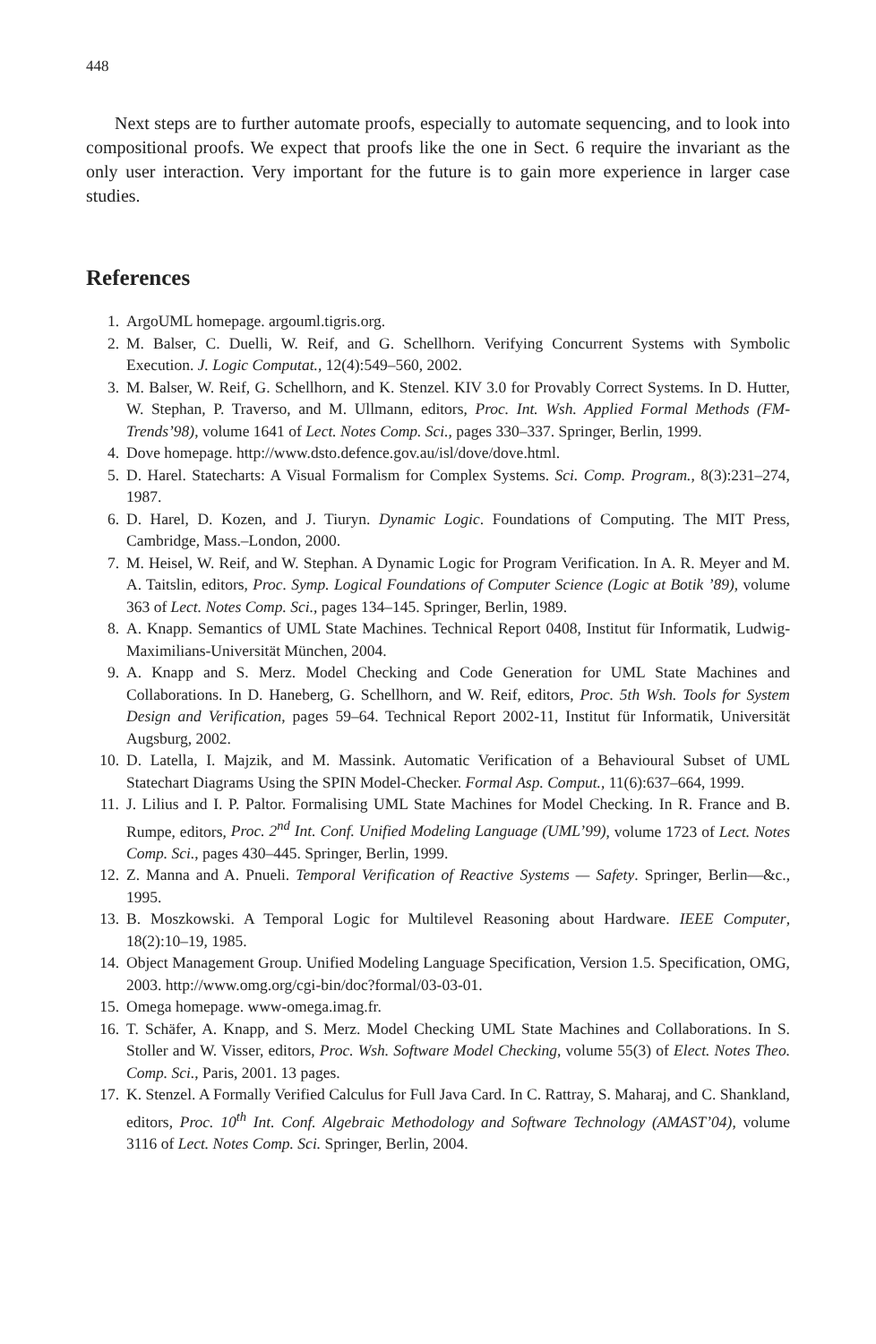448
Next steps are to further automate proofs, especially to automate sequencing, and to look into compositional proofs. We expect that proofs like the one in Sect. 6 require the invariant as the only user interaction. Very important for the future is to gain more experience in larger case studies.
References
1. ArgoUML homepage. argouml.tigris.org.
2. M. Balser, C. Duelli, W. Reif, and G. Schellhorn. Verifying Concurrent Systems with Symbolic Execution. J. Logic Computat., 12(4):549–560, 2002.
3. M. Balser, W. Reif, G. Schellhorn, and K. Stenzel. KIV 3.0 for Provably Correct Systems. In D. Hutter, W. Stephan, P. Traverso, and M. Ullmann, editors, Proc. Int. Wsh. Applied Formal Methods (FM-Trends’98), volume 1641 of Lect. Notes Comp. Sci., pages 330–337. Springer, Berlin, 1999.
4. Dove homepage. http://www.dsto.defence.gov.au/isl/dove/dove.html.
5. D. Harel. Statecharts: A Visual Formalism for Complex Systems. Sci. Comp. Program., 8(3):231–274, 1987.
6. D. Harel, D. Kozen, and J. Tiuryn. Dynamic Logic. Foundations of Computing. The MIT Press, Cambridge, Mass.–London, 2000.
7. M. Heisel, W. Reif, and W. Stephan. A Dynamic Logic for Program Verification. In A. R. Meyer and M. A. Taitslin, editors, Proc. Symp. Logical Foundations of Computer Science (Logic at Botik ’89), volume 363 of Lect. Notes Comp. Sci., pages 134–145. Springer, Berlin, 1989.
8. A. Knapp. Semantics of UML State Machines. Technical Report 0408, Institut für Informatik, Ludwig-Maximilians-Universität München, 2004.
9. A. Knapp and S. Merz. Model Checking and Code Generation for UML State Machines and Collaborations. In D. Haneberg, G. Schellhorn, and W. Reif, editors, Proc. 5th Wsh. Tools for System Design and Verification, pages 59–64. Technical Report 2002-11, Institut für Informatik, Universität Augsburg, 2002.
10. D. Latella, I. Majzik, and M. Massink. Automatic Verification of a Behavioural Subset of UML Statechart Diagrams Using the SPIN Model-Checker. Formal Asp. Comput., 11(6):637–664, 1999.
11. J. Lilius and I. P. Paltor. Formalising UML State Machines for Model Checking. In R. France and B. Rumpe, editors, Proc. 2<sup>nd</sup> Int. Conf. Unified Modeling Language (UML’99), volume 1723 of Lect. Notes Comp. Sci., pages 430–445. Springer, Berlin, 1999.
12. Z. Manna and A. Pnueli. Temporal Verification of Reactive Systems — Safety. Springer, Berlin—&c., 1995.
13. B. Moszkowski. A Temporal Logic for Multilevel Reasoning about Hardware. IEEE Computer, 18(2):10–19, 1985.
14. Object Management Group. Unified Modeling Language Specification, Version 1.5. Specification, OMG, 2003. http://www.omg.org/cgi-bin/doc?formal/03-03-01.
15. Omega homepage. www-omega.imag.fr.
16. T. Schäfer, A. Knapp, and S. Merz. Model Checking UML State Machines and Collaborations. In S. Stoller and W. Visser, editors, Proc. Wsh. Software Model Checking, volume 55(3) of Elect. Notes Theo. Comp. Sci., Paris, 2001. 13 pages.
17. K. Stenzel. A Formally Verified Calculus for Full Java Card. In C. Rattray, S. Maharaj, and C. Shankland, editors, Proc. 10<sup>th</sup> Int. Conf. Algebraic Methodology and Software Technology (AMAST’04), volume 3116 of Lect. Notes Comp. Sci. Springer, Berlin, 2004.